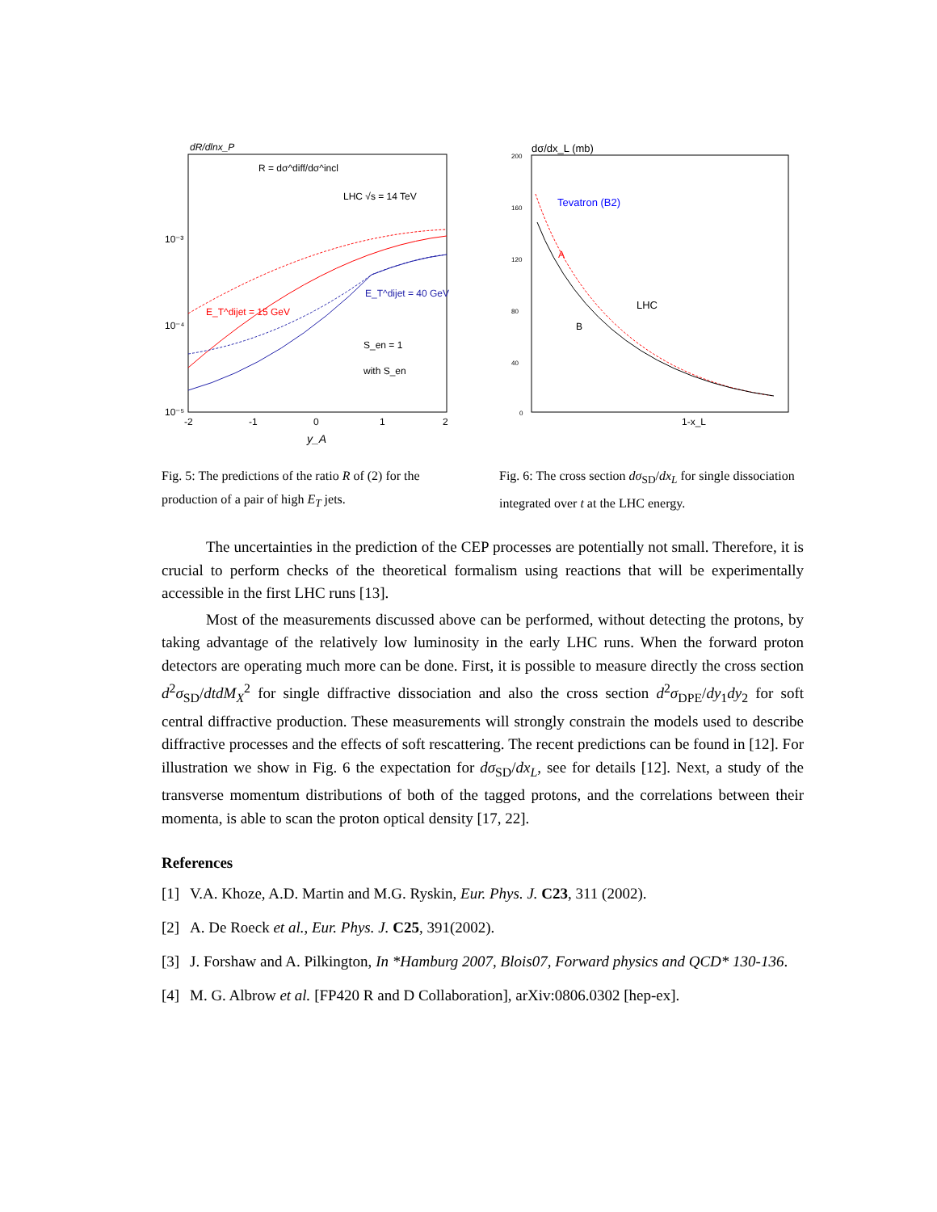dR/dlnx_P
R = dσ^diff/dσ^incl
LHC √s = 14 TeV
10⁻³
10⁻⁴
10⁻⁵
E_T^dijet = 15 GeV
E_T^dijet = 40 GeV
S_en = 1
with S_en
-2
-1
0
1
2
y_A
Fig. 5: The predictions of the ratio R of (2) for the production of a pair of high E<sub>T</sub> jets.
dσ/dx_L (mb)
200
160
120
80
40
0
Tevatron (B2)
A
B
LHC
1-x_L
Fig. 6: The cross section dσ<sub>SD</sub>/dx<sub>L</sub> for single dissociation integrated over t at the LHC energy.
The uncertainties in the prediction of the CEP processes are potentially not small. Therefore, it is crucial to perform checks of the theoretical formalism using reactions that will be experimentally accessible in the first LHC runs [13].
Most of the measurements discussed above can be performed, without detecting the protons, by taking advantage of the relatively low luminosity in the early LHC runs. When the forward proton detectors are operating much more can be done. First, it is possible to measure directly the cross section d<sup>2</sup>σ<sub>SD</sub>/dtdM<sub>X</sub><sup>2</sup> for single diffractive dissociation and also the cross section d<sup>2</sup>σ<sub>DPE</sub>/dy<sub>1</sub>dy<sub>2</sub> for soft central diffractive production. These measurements will strongly constrain the models used to describe diffractive processes and the effects of soft rescattering. The recent predictions can be found in [12]. For illustration we show in Fig. 6 the expectation for dσ<sub>SD</sub>/dx<sub>L</sub>, see for details [12]. Next, a study of the transverse momentum distributions of both of the tagged protons, and the correlations between their momenta, is able to scan the proton optical density [17, 22].
References
[1] V.A. Khoze, A.D. Martin and M.G. Ryskin, Eur. Phys. J. C23, 311 (2002).
[2] A. De Roeck et al., Eur. Phys. J. C25, 391(2002).
[3] J. Forshaw and A. Pilkington, In *Hamburg 2007, Blois07, Forward physics and QCD* 130-136.
[4] M. G. Albrow et al. [FP420 R and D Collaboration], arXiv:0806.0302 [hep-ex].